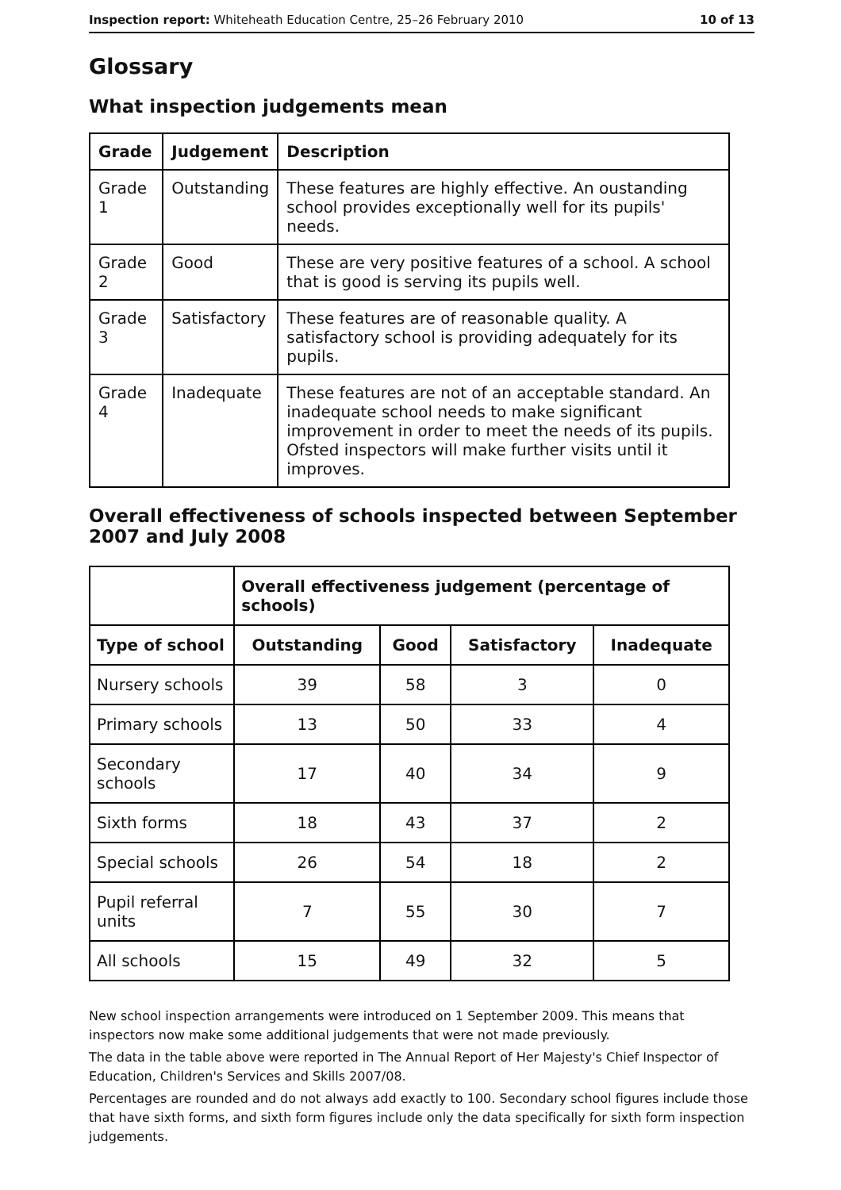Inspection report: Whiteheath Education Centre, 25–26 February 2010 10 of 13
Glossary
What inspection judgements mean
| Grade | Judgement | Description |
| --- | --- | --- |
| Grade 1 | Outstanding | These features are highly effective. An oustanding school provides exceptionally well for its pupils' needs. |
| Grade 2 | Good | These are very positive features of a school. A school that is good is serving its pupils well. |
| Grade 3 | Satisfactory | These features are of reasonable quality. A satisfactory school is providing adequately for its pupils. |
| Grade 4 | Inadequate | These features are not of an acceptable standard. An inadequate school needs to make significant improvement in order to meet the needs of its pupils. Ofsted inspectors will make further visits until it improves. |
Overall effectiveness of schools inspected between September 2007 and July 2008
| | Overall effectiveness judgement (percentage of schools) | | | |
| Type of school | Outstanding | Good | Satisfactory | Inadequate |
| Nursery schools | 39 | 58 | 3 | 0 |
| Primary schools | 13 | 50 | 33 | 4 |
| Secondary schools | 17 | 40 | 34 | 9 |
| Sixth forms | 18 | 43 | 37 | 2 |
| Special schools | 26 | 54 | 18 | 2 |
| Pupil referral units | 7 | 55 | 30 | 7 |
| All schools | 15 | 49 | 32 | 5 |
New school inspection arrangements were introduced on 1 September 2009. This means that inspectors now make some additional judgements that were not made previously.
The data in the table above were reported in The Annual Report of Her Majesty's Chief Inspector of Education, Children's Services and Skills 2007/08.
Percentages are rounded and do not always add exactly to 100. Secondary school figures include those that have sixth forms, and sixth form figures include only the data specifically for sixth form inspection judgements.